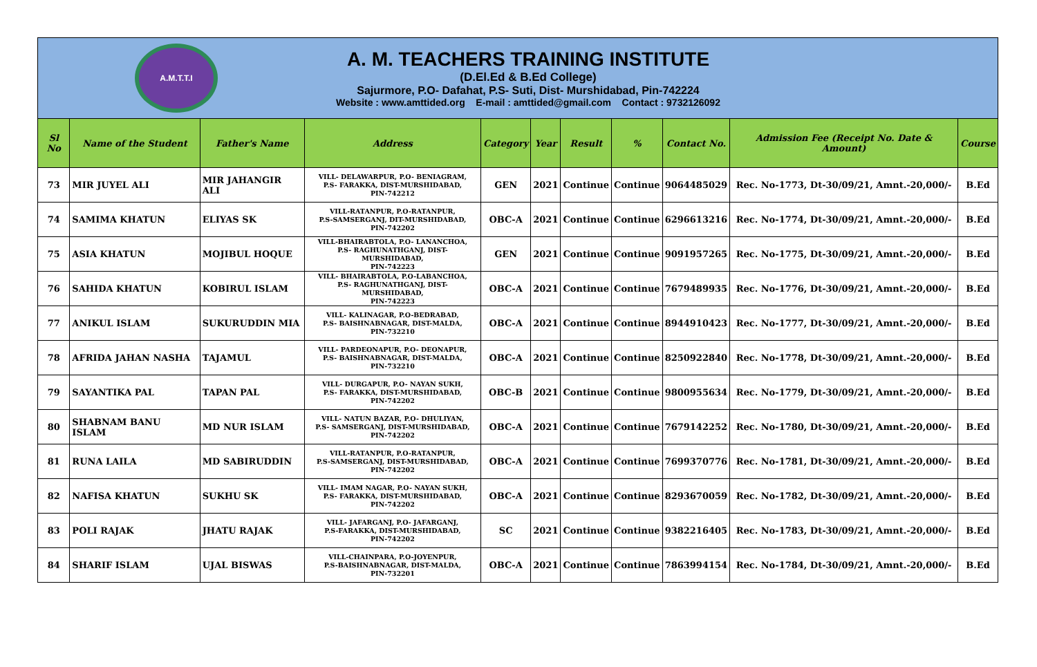A.M.T.T.I
A. M. TEACHERS TRAINING INSTITUTE
(D.El.Ed & B.Ed College)
Sajurmore, P.O- Dafahat, P.S- Suti, Dist- Murshidabad, Pin-742224
Website : www.amttided.org E-mail : amttided@gmail.com Contact : 9732126092
| Sl No | Name of the Student | Father's Name | Address | Category | Year | Result | % | Contact No. | Admission Fee (Receipt No. Date & Amount) | Course |
| --- | --- | --- | --- | --- | --- | --- | --- | --- | --- | --- |
| 73 | MIR JUYEL ALI | MIR JAHANGIR ALI | VILL- DELAWARPUR, P.O- BENIAGRAM, P.S- FARAKKA, DIST-MURSHIDABAD, PIN-742212 | GEN | 2021 | Continue | Continue | 9064485029 | Rec. No-1773, Dt-30/09/21, Amnt.-20,000/- | B.Ed |
| 74 | SAMIMA KHATUN | ELIYAS SK | VILL-RATANPUR, P.O-RATANPUR, P.S-SAMSERGANJ, DIT-MURSHIDABAD, PIN-742202 | OBC-A | 2021 | Continue | Continue | 6296613216 | Rec. No-1774, Dt-30/09/21, Amnt.-20,000/- | B.Ed |
| 75 | ASIA KHATUN | MOJIBUL HOQUE | VILL-BHAIRABTOLA, P.O- LANANCHOA, P.S- RAGHUNATHGANJ, DIST-MURSHIDABAD, PIN-742223 | GEN | 2021 | Continue | Continue | 9091957265 | Rec. No-1775, Dt-30/09/21, Amnt.-20,000/- | B.Ed |
| 76 | SAHIDA KHATUN | KOBIRUL ISLAM | VILL- BHAIRABTOLA, P.O-LABANCHOA, P.S- RAGHUNATHGANJ, DIST-MURSHIDABAD, PIN-742223 | OBC-A | 2021 | Continue | Continue | 7679489935 | Rec. No-1776, Dt-30/09/21, Amnt.-20,000/- | B.Ed |
| 77 | ANIKUL ISLAM | SUKURUDDIN MIA | VILL- KALINAGAR, P.O-BEDRABAD, P.S- BAISHNABNAGAR, DIST-MALDA, PIN-732210 | OBC-A | 2021 | Continue | Continue | 8944910423 | Rec. No-1777, Dt-30/09/21, Amnt.-20,000/- | B.Ed |
| 78 | AFRIDA JAHAN NASHA | TAJAMUL | VILL- PARDEONAPUR, P.O- DEONAPUR, P.S- BAISHNABNAGAR, DIST-MALDA, PIN-732210 | OBC-A | 2021 | Continue | Continue | 8250922840 | Rec. No-1778, Dt-30/09/21, Amnt.-20,000/- | B.Ed |
| 79 | SAYANTIKA PAL | TAPAN PAL | VILL- DURGAPUR, P.O- NAYAN SUKH, P.S- FARAKKA, DIST-MURSHIDABAD, PIN-742202 | OBC-B | 2021 | Continue | Continue | 9800955634 | Rec. No-1779, Dt-30/09/21, Amnt.-20,000/- | B.Ed |
| 80 | SHABNAM BANU ISLAM | MD NUR ISLAM | VILL- NATUN BAZAR, P.O- DHULIYAN, P.S- SAMSERGANJ, DIST-MURSHIDABAD, PIN-742202 | OBC-A | 2021 | Continue | Continue | 7679142252 | Rec. No-1780, Dt-30/09/21, Amnt.-20,000/- | B.Ed |
| 81 | RUNA LAILA | MD SABIRUDDIN | VILL-RATANPUR, P.O-RATANPUR, P.S-SAMSERGANJ, DIST-MURSHIDABAD, PIN-742202 | OBC-A | 2021 | Continue | Continue | 7699370776 | Rec. No-1781, Dt-30/09/21, Amnt.-20,000/- | B.Ed |
| 82 | NAFISA KHATUN | SUKHU SK | VILL- IMAM NAGAR, P.O- NAYAN SUKH, P.S- FARAKKA, DIST-MURSHIDABAD, PIN-742202 | OBC-A | 2021 | Continue | Continue | 8293670059 | Rec. No-1782, Dt-30/09/21, Amnt.-20,000/- | B.Ed |
| 83 | POLI RAJAK | JHATU RAJAK | VILL- JAFARGANJ, P.O- JAFARGANJ, P.S-FARAKKA, DIST-MURSHIDABAD, PIN-742202 | SC | 2021 | Continue | Continue | 9382216405 | Rec. No-1783, Dt-30/09/21, Amnt.-20,000/- | B.Ed |
| 84 | SHARIF ISLAM | UJAL BISWAS | VILL-CHAINPARA, P.O-JOYENPUR, P.S-BAISHNABNAGAR, DIST-MALDA, PIN-732201 | OBC-A | 2021 | Continue | Continue | 7863994154 | Rec. No-1784, Dt-30/09/21, Amnt.-20,000/- | B.Ed |